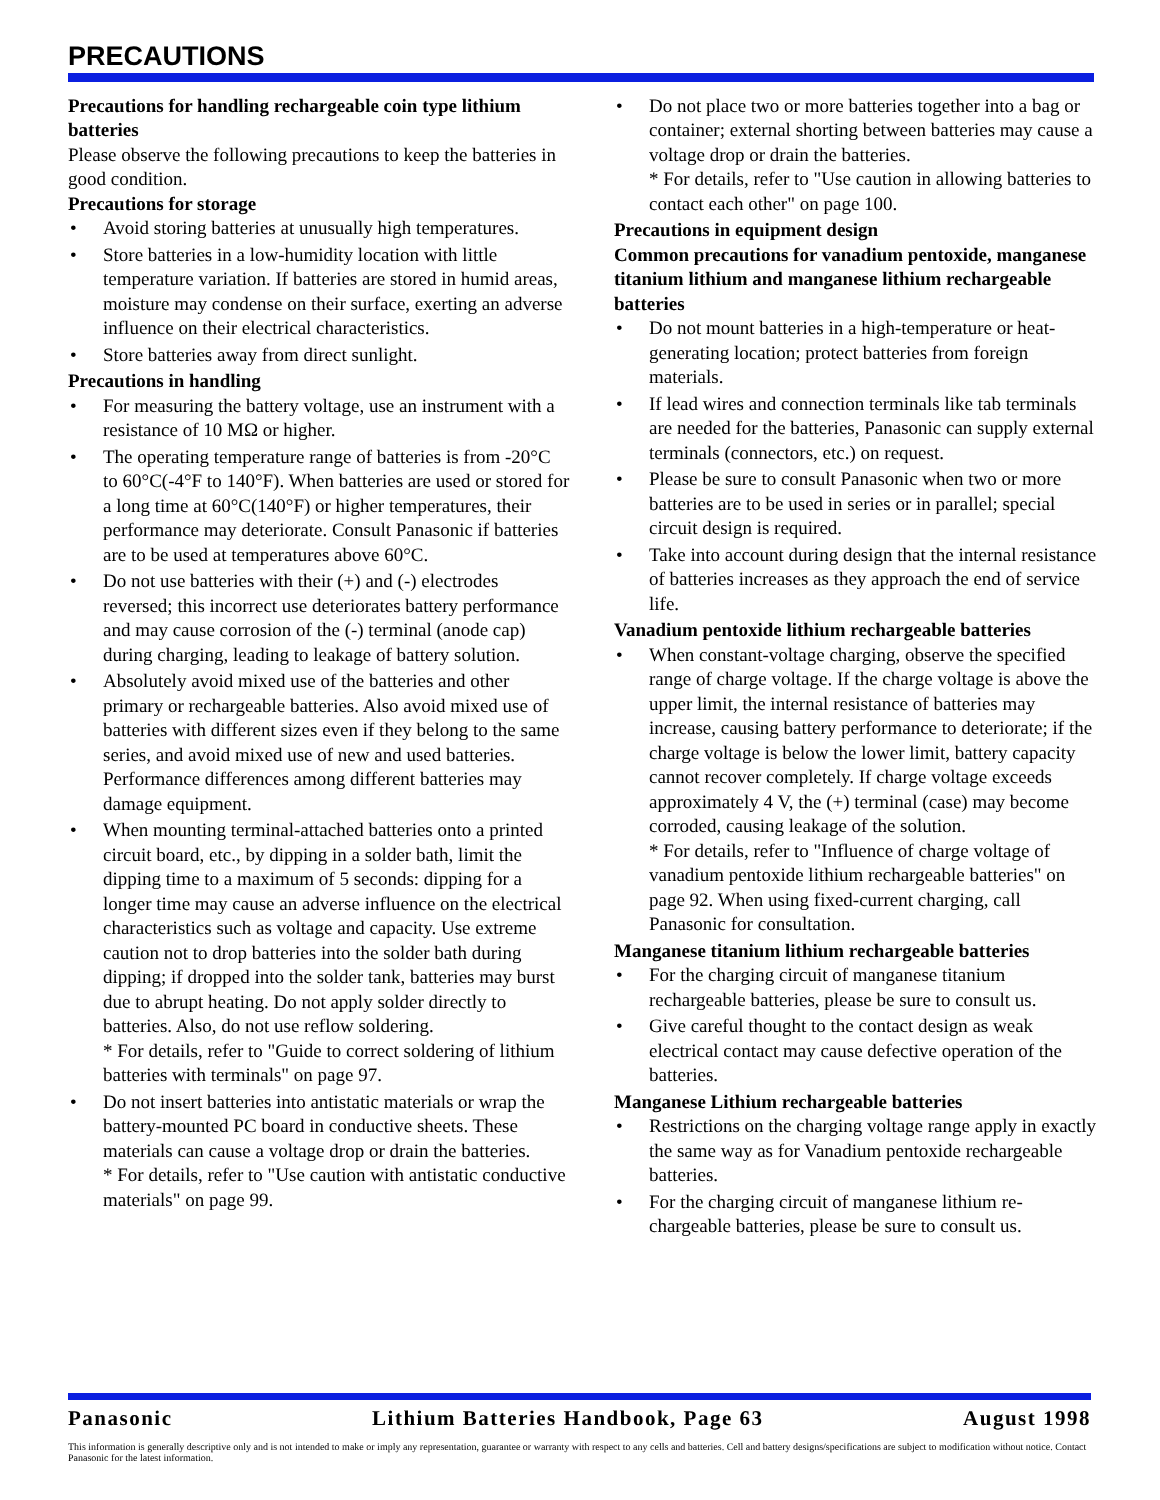PRECAUTIONS
Precautions for handling rechargeable coin type lithium batteries
Please observe the following precautions to keep the batteries in good condition.
Precautions for storage
• Avoid storing batteries at unusually high temperatures.
• Store batteries in a low-humidity location with little temperature variation. If batteries are stored in humid areas, moisture may condense on their surface, exerting an adverse influence on their electrical characteristics.
• Store batteries away from direct sunlight.
Precautions in handling
• For measuring the battery voltage, use an instrument with a resistance of 10 MΩ or higher.
• The operating temperature range of batteries is from -20°C to 60°C(-4°F to 140°F). When batteries are used or stored for a long time at 60°C(140°F) or higher temperatures, their performance may deteriorate. Consult Panasonic if batteries are to be used at temperatures above 60°C.
• Do not use batteries with their (+) and (-) electrodes reversed; this incorrect use deteriorates battery performance and may cause corrosion of the (-) terminal (anode cap) during charging, leading to leakage of battery solution.
• Absolutely avoid mixed use of the batteries and other primary or rechargeable batteries. Also avoid mixed use of batteries with different sizes even if they belong to the same series, and avoid mixed use of new and used batteries. Performance differences among different batteries may damage equipment.
• When mounting terminal-attached batteries onto a printed circuit board, etc., by dipping in a solder bath, limit the dipping time to a maximum of 5 seconds: dipping for a longer time may cause an adverse influence on the electrical characteristics such as voltage and capacity. Use extreme caution not to drop batteries into the solder bath during dipping; if dropped into the solder tank, batteries may burst due to abrupt heating. Do not apply solder directly to batteries. Also, do not use reflow soldering.
* For details, refer to "Guide to correct soldering of lithium batteries with terminals" on page 97.
• Do not insert batteries into antistatic materials or wrap the battery-mounted PC board in conductive sheets. These materials can cause a voltage drop or drain the batteries.
* For details, refer to "Use caution with antistatic conductive materials" on page 99.
• Do not place two or more batteries together into a bag or container; external shorting between batteries may cause a voltage drop or drain the batteries.
* For details, refer to "Use caution in allowing batteries to contact each other" on page 100.
Precautions in equipment design
Common precautions for vanadium pentoxide, manganese titanium lithium and manganese lithium rechargeable batteries
• Do not mount batteries in a high-temperature or heat-generating location; protect batteries from foreign materials.
• If lead wires and connection terminals like tab terminals are needed for the batteries, Panasonic can supply external terminals (connectors, etc.) on request.
• Please be sure to consult Panasonic when two or more batteries are to be used in series or in parallel; special circuit design is required.
• Take into account during design that the internal resistance of batteries increases as they approach the end of service life.
Vanadium pentoxide lithium rechargeable batteries
• When constant-voltage charging, observe the specified range of charge voltage. If the charge voltage is above the upper limit, the internal resistance of batteries may increase, causing battery performance to deteriorate; if the charge voltage is below the lower limit, battery capacity cannot recover completely. If charge voltage exceeds approximately 4 V, the (+) terminal (case) may become corroded, causing leakage of the solution.
* For details, refer to "Influence of charge voltage of vanadium pentoxide lithium rechargeable batteries" on page 92. When using fixed-current charging, call Panasonic for consultation.
Manganese titanium lithium rechargeable batteries
• For the charging circuit of manganese titanium rechargeable batteries, please be sure to consult us.
• Give careful thought to the contact design as weak electrical contact may cause defective operation of the batteries.
Manganese Lithium rechargeable batteries
• Restrictions on the charging voltage range apply in exactly the same way as for Vanadium pentoxide rechargeable batteries.
• For the charging circuit of manganese lithium re-chargeable batteries, please be sure to consult us.
Panasonic Lithium Batteries Handbook, Page 63 August 1998
This information is generally descriptive only and is not intended to make or imply any representation, guarantee or warranty with respect to any cells and batteries. Cell and battery designs/specifications are subject to modification without notice. Contact Panasonic for the latest information.